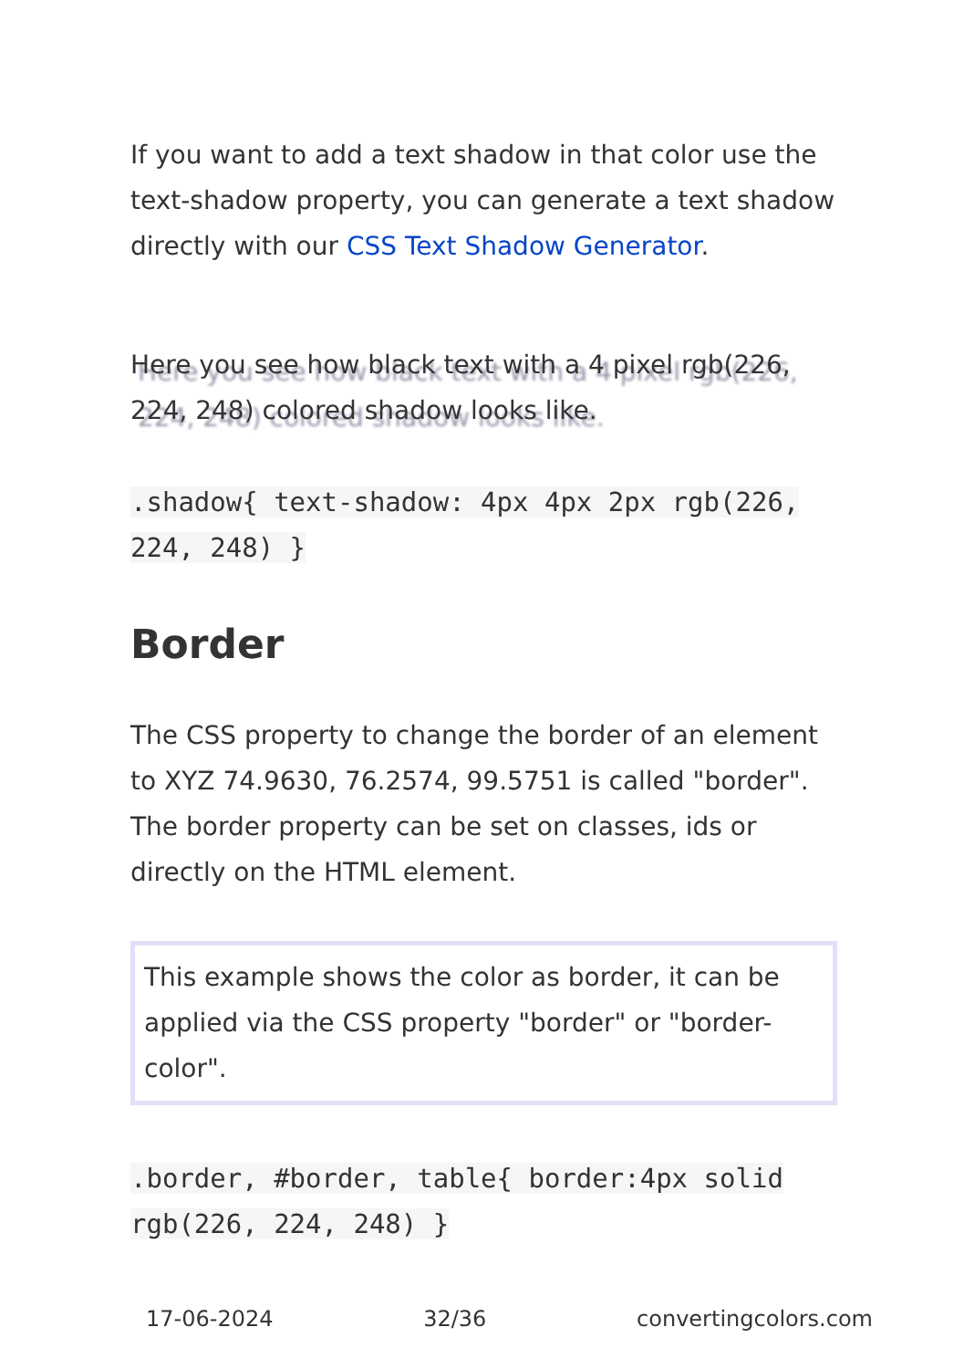If you want to add a text shadow in that color use the text-shadow property, you can generate a text shadow directly with our CSS Text Shadow Generator.
Here you see how black text with a 4 pixel rgb(226, 224, 248) colored shadow looks like.
.shadow{ text-shadow: 4px 4px 2px rgb(226, 224, 248) }
Border
The CSS property to change the border of an element to XYZ 74.9630, 76.2574, 99.5751 is called "border". The border property can be set on classes, ids or directly on the HTML element.
This example shows the color as border, it can be applied via the CSS property "border" or "border-color".
.border, #border, table{ border:4px solid rgb(226, 224, 248) }
17-06-2024 32/36 convertingcolors.com